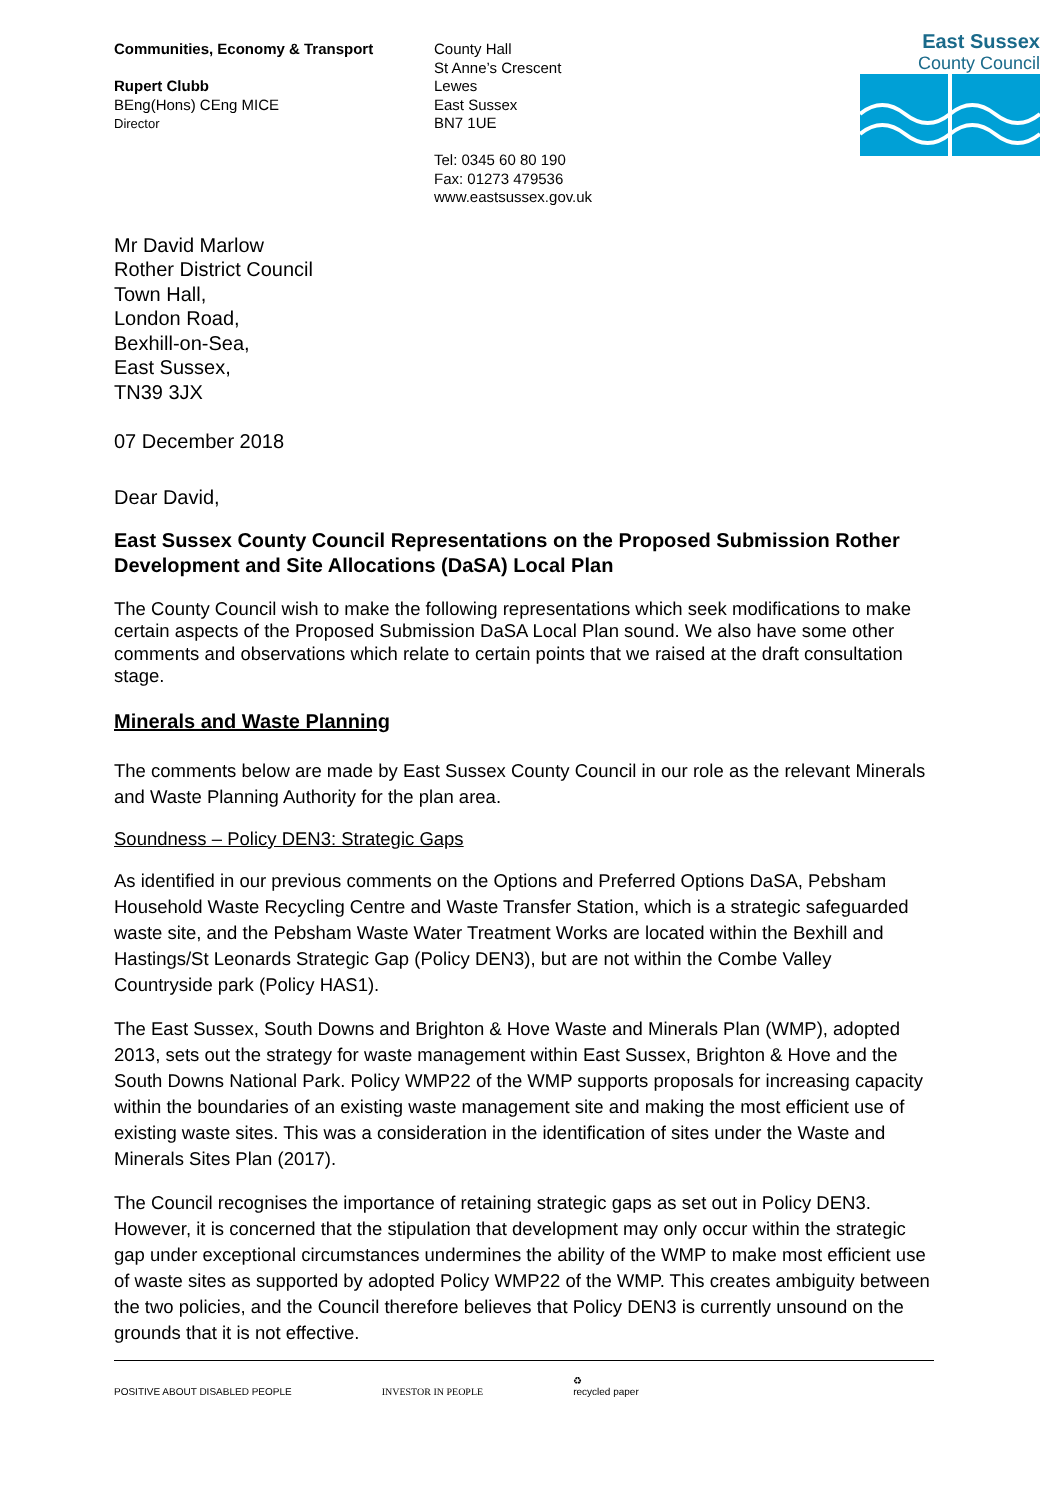Communities, Economy & Transport
Rupert Clubb
BEng(Hons) CEng MICE
Director
County Hall
St Anne’s Crescent
Lewes
East Sussex
BN7 1UE
Tel: 0345 60 80 190
Fax: 01273 479536
www.eastsussex.gov.uk
East Sussex
County Council
Mr David Marlow
Rother District Council
Town Hall,
London Road,
Bexhill-on-Sea,
East Sussex,
TN39 3JX
07 December 2018
Dear David,
East Sussex County Council Representations on the Proposed Submission Rother Development and Site Allocations (DaSA) Local Plan
The County Council wish to make the following representations which seek modifications to make certain aspects of the Proposed Submission DaSA Local Plan sound. We also have some other comments and observations which relate to certain points that we raised at the draft consultation stage.
Minerals and Waste Planning
The comments below are made by East Sussex County Council in our role as the relevant Minerals and Waste Planning Authority for the plan area.
Soundness – Policy DEN3: Strategic Gaps
As identified in our previous comments on the Options and Preferred Options DaSA, Pebsham Household Waste Recycling Centre and Waste Transfer Station, which is a strategic safeguarded waste site, and the Pebsham Waste Water Treatment Works are located within the Bexhill and Hastings/St Leonards Strategic Gap (Policy DEN3), but are not within the Combe Valley Countryside park (Policy HAS1).
The East Sussex, South Downs and Brighton & Hove Waste and Minerals Plan (WMP), adopted 2013, sets out the strategy for waste management within East Sussex, Brighton & Hove and the South Downs National Park. Policy WMP22 of the WMP supports proposals for increasing capacity within the boundaries of an existing waste management site and making the most efficient use of existing waste sites. This was a consideration in the identification of sites under the Waste and Minerals Sites Plan (2017).
The Council recognises the importance of retaining strategic gaps as set out in Policy DEN3. However, it is concerned that the stipulation that development may only occur within the strategic gap under exceptional circumstances undermines the ability of the WMP to make most efficient use of waste sites as supported by adopted Policy WMP22 of the WMP. This creates ambiguity between the two policies, and the Council therefore believes that Policy DEN3 is currently unsound on the grounds that it is not effective.
POSITIVE ABOUT DISABLED PEOPLE
INVESTOR IN PEOPLE
♻
recycled paper